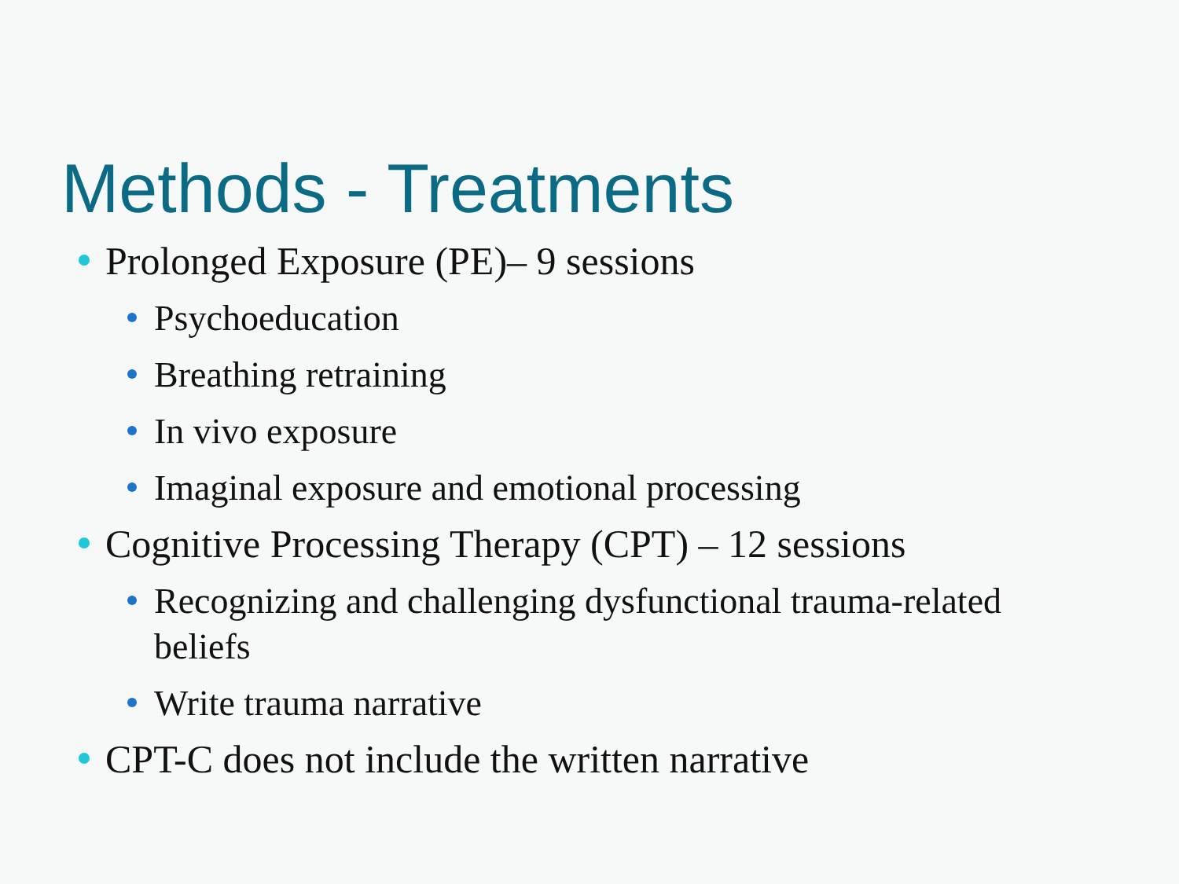Methods - Treatments
Prolonged Exposure (PE)– 9 sessions
Psychoeducation
Breathing retraining
In vivo exposure
Imaginal exposure and emotional processing
Cognitive Processing Therapy (CPT) – 12 sessions
Recognizing and challenging dysfunctional trauma-related beliefs
Write trauma narrative
CPT-C does not include the written narrative